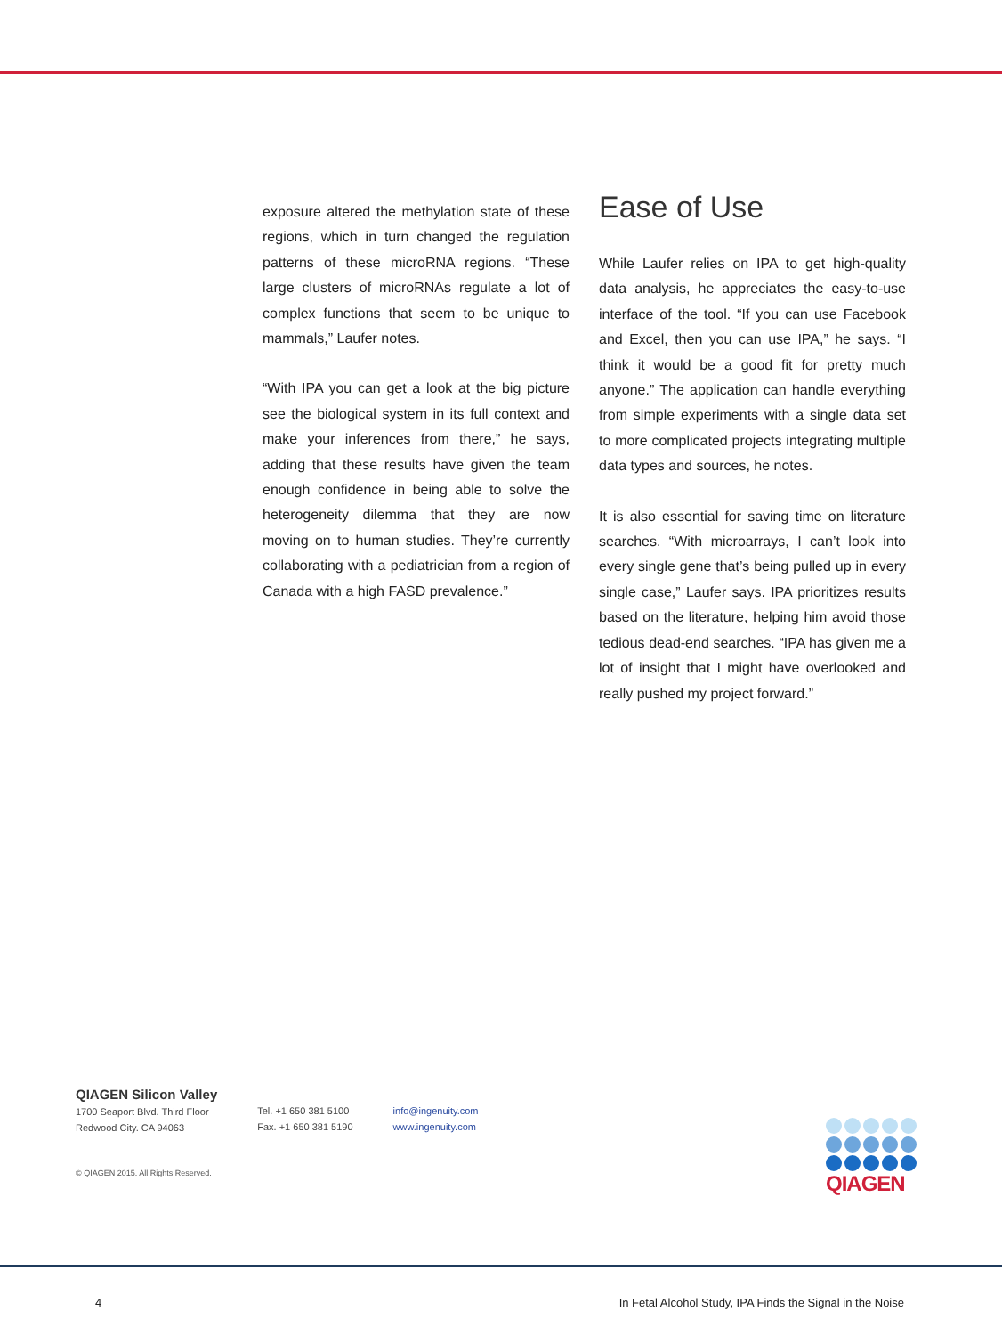exposure altered the methylation state of these regions, which in turn changed the regulation patterns of these microRNA regions. “These large clusters of microRNAs regulate a lot of complex functions that seem to be unique to mammals,” Laufer notes.
“With IPA you can get a look at the big picture see the biological system in its full context and make your inferences from there,” he says, adding that these results have given the team enough confidence in being able to solve the heterogeneity dilemma that they are now moving on to human studies. They’re currently collaborating with a pediatrician from a region of Canada with a high FASD prevalence.”
Ease of Use
While Laufer relies on IPA to get high-quality data analysis, he appreciates the easy-to-use interface of the tool. “If you can use Facebook and Excel, then you can use IPA,” he says. “I think it would be a good fit for pretty much anyone.” The application can handle everything from simple experiments with a single data set to more complicated projects integrating multiple data types and sources, he notes.
It is also essential for saving time on literature searches. “With microarrays, I can’t look into every single gene that’s being pulled up in every single case,” Laufer says. IPA prioritizes results based on the literature, helping him avoid those tedious dead-end searches. “IPA has given me a lot of insight that I might have overlooked and really pushed my project forward.”
QIAGEN Silicon Valley
1700 Seaport Blvd. Third Floor
Redwood City. CA 94063
Tel. +1 650 381 5100
Fax. +1 650 381 5190
info@ingenuity.com
www.ingenuity.com
© QIAGEN 2015. All Rights Reserved.
QIAGEN
4
In Fetal Alcohol Study, IPA Finds the Signal in the Noise